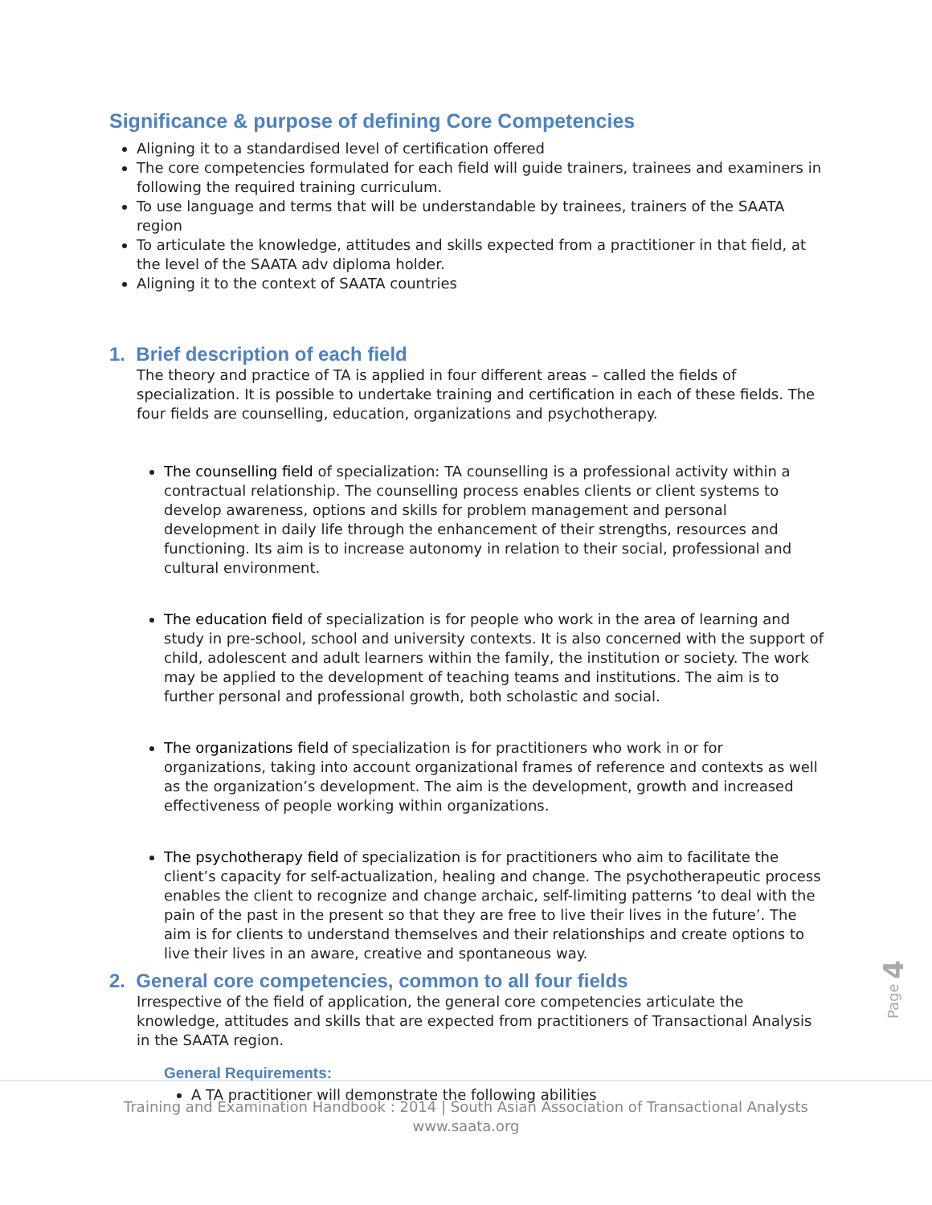Significance & purpose of defining Core Competencies
Aligning it to a standardised level of certification offered
The core competencies formulated for each field will guide trainers, trainees and examiners in following the required training curriculum.
To use language and terms that will be understandable by trainees, trainers of the SAATA region
To articulate the knowledge, attitudes and skills expected from a practitioner in that field, at the level of the SAATA adv diploma holder.
Aligning it to the context of SAATA countries
1. Brief description of each field
The theory and practice of TA is applied in four different areas – called the fields of specialization. It is possible to undertake training and certification in each of these fields. The four fields are counselling, education, organizations and psychotherapy.
The counselling field of specialization: TA counselling is a professional activity within a contractual relationship. The counselling process enables clients or client systems to develop awareness, options and skills for problem management and personal development in daily life through the enhancement of their strengths, resources and functioning. Its aim is to increase autonomy in relation to their social, professional and cultural environment.
The education field of specialization is for people who work in the area of learning and study in pre-school, school and university contexts. It is also concerned with the support of child, adolescent and adult learners within the family, the institution or society. The work may be applied to the development of teaching teams and institutions. The aim is to further personal and professional growth, both scholastic and social.
The organizations field of specialization is for practitioners who work in or for organizations, taking into account organizational frames of reference and contexts as well as the organization’s development. The aim is the development, growth and increased effectiveness of people working within organizations.
The psychotherapy field of specialization is for practitioners who aim to facilitate the client’s capacity for self-actualization, healing and change. The psychotherapeutic process enables the client to recognize and change archaic, self-limiting patterns ‘to deal with the pain of the past in the present so that they are free to live their lives in the future’. The aim is for clients to understand themselves and their relationships and create options to live their lives in an aware, creative and spontaneous way.
2. General core competencies, common to all four fields
Irrespective of the field of application, the general core competencies articulate the knowledge, attitudes and skills that are expected from practitioners of Transactional Analysis in the SAATA region.
General Requirements:
A TA practitioner will demonstrate the following abilities
Page 4
Training and Examination Handbook : 2014 | South Asian Association of Transactional Analysts
www.saata.org